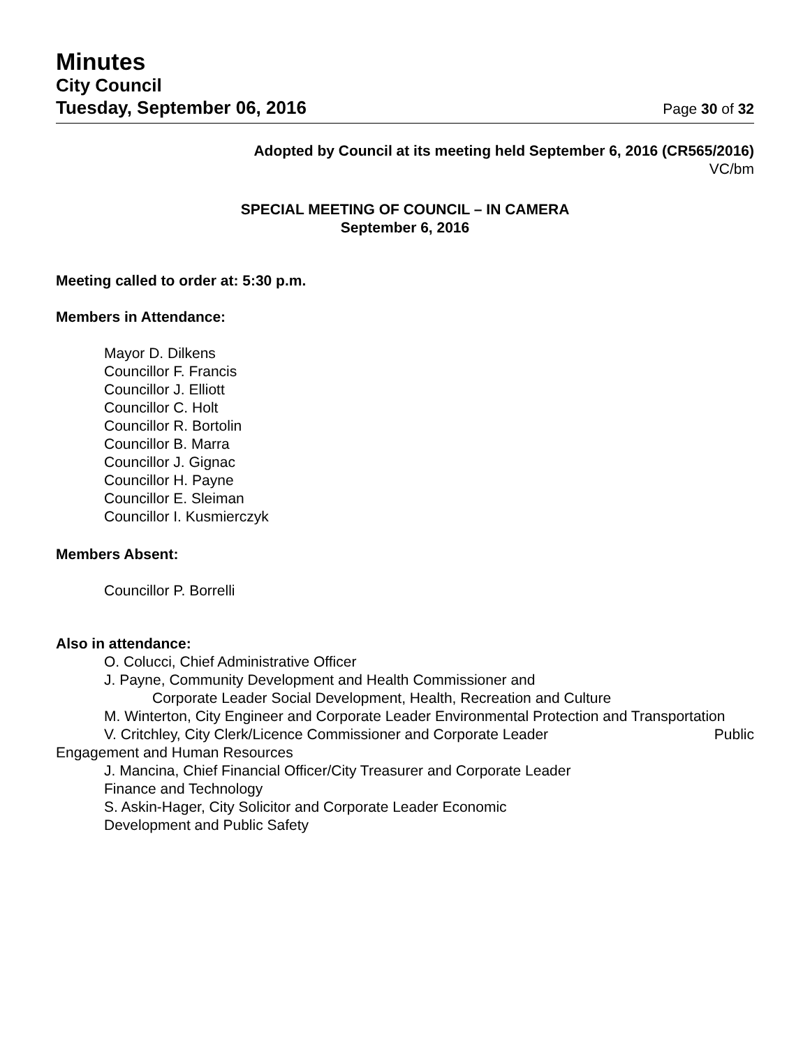Minutes
City Council
Tuesday, September 06, 2016 Page 30 of 32
Adopted by Council at its meeting held September 6, 2016 (CR565/2016)
VC/bm
SPECIAL MEETING OF COUNCIL – IN CAMERA
September 6, 2016
Meeting called to order at: 5:30 p.m.
Members in Attendance:
Mayor D. Dilkens
Councillor F. Francis
Councillor J. Elliott
Councillor C. Holt
Councillor R. Bortolin
Councillor B. Marra
Councillor J. Gignac
Councillor H. Payne
Councillor E. Sleiman
Councillor I. Kusmierczyk
Members Absent:
Councillor P. Borrelli
Also in attendance:
O. Colucci, Chief Administrative Officer
J. Payne, Community Development and Health Commissioner and
Corporate Leader Social Development, Health, Recreation and Culture
M. Winterton, City Engineer and Corporate Leader Environmental Protection and Transportation
V. Critchley, City Clerk/Licence Commissioner and Corporate Leader Public
Engagement and Human Resources
J. Mancina, Chief Financial Officer/City Treasurer and Corporate Leader
Finance and Technology
S. Askin-Hager, City Solicitor and Corporate Leader Economic
Development and Public Safety